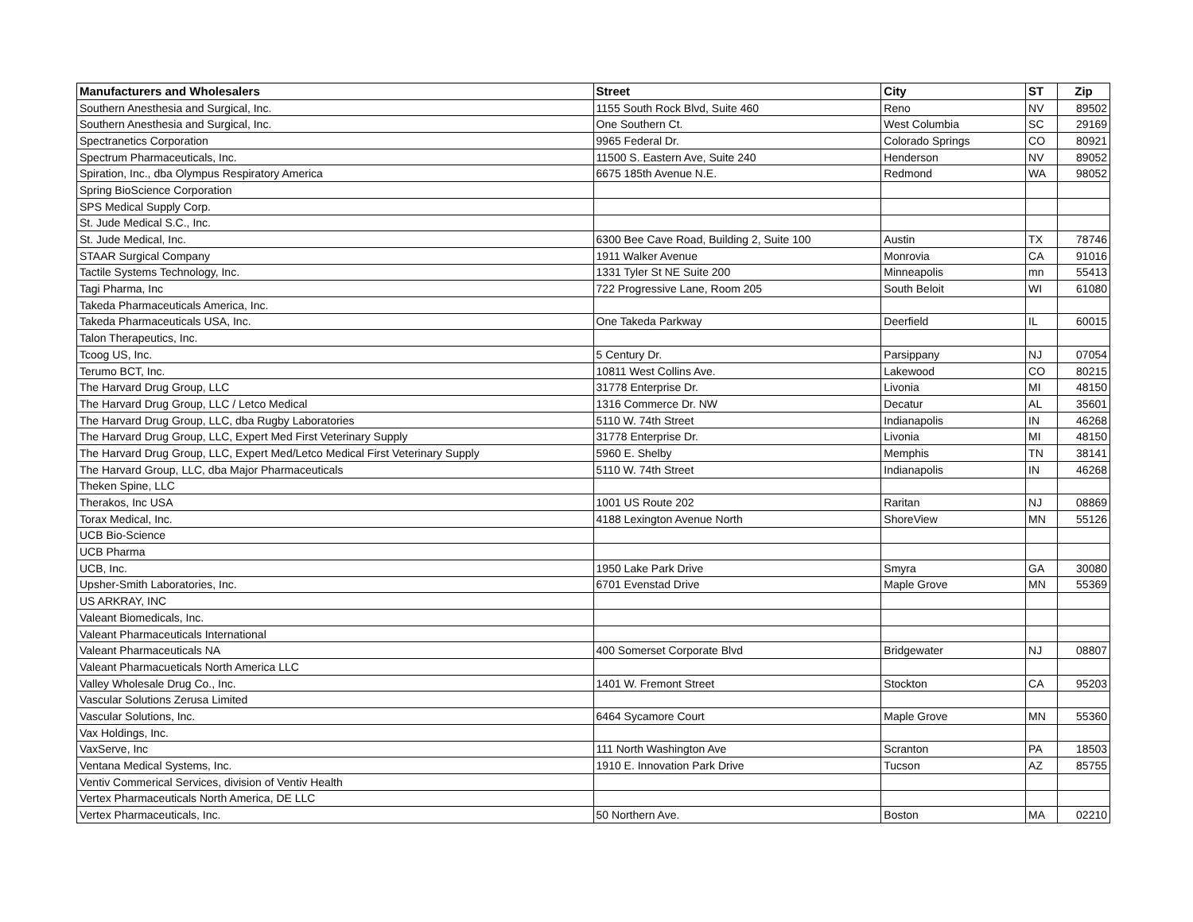| Manufacturers and Wholesalers | Street | City | ST | Zip |
| --- | --- | --- | --- | --- |
| Southern Anesthesia and Surgical, Inc. | 1155 South Rock Blvd, Suite 460 | Reno | NV | 89502 |
| Southern Anesthesia and Surgical, Inc. | One Southern Ct. | West Columbia | SC | 29169 |
| Spectranetics Corporation | 9965 Federal Dr. | Colorado Springs | CO | 80921 |
| Spectrum Pharmaceuticals, Inc. | 11500 S. Eastern Ave, Suite 240 | Henderson | NV | 89052 |
| Spiration, Inc., dba Olympus Respiratory America | 6675 185th Avenue N.E. | Redmond | WA | 98052 |
| Spring BioScience Corporation | | | | |
| SPS Medical Supply Corp. | | | | |
| St. Jude Medical S.C., Inc. | | | | |
| St. Jude Medical, Inc. | 6300 Bee Cave Road, Building 2, Suite 100 | Austin | TX | 78746 |
| STAAR Surgical Company | 1911 Walker Avenue | Monrovia | CA | 91016 |
| Tactile Systems Technology, Inc. | 1331 Tyler St NE Suite 200 | Minneapolis | mn | 55413 |
| Tagi Pharma, Inc | 722 Progressive Lane, Room 205 | South Beloit | WI | 61080 |
| Takeda Pharmaceuticals America, Inc. | | | | |
| Takeda Pharmaceuticals USA, Inc. | One Takeda Parkway | Deerfield | IL | 60015 |
| Talon Therapeutics, Inc. | | | | |
| Tcoog US, Inc. | 5 Century Dr. | Parsippany | NJ | 07054 |
| Terumo BCT, Inc. | 10811 West Collins Ave. | Lakewood | CO | 80215 |
| The Harvard Drug Group, LLC | 31778 Enterprise Dr. | Livonia | MI | 48150 |
| The Harvard Drug Group, LLC / Letco Medical | 1316 Commerce Dr. NW | Decatur | AL | 35601 |
| The Harvard Drug Group, LLC, dba Rugby Laboratories | 5110 W. 74th Street | Indianapolis | IN | 46268 |
| The Harvard Drug Group, LLC, Expert Med First Veterinary Supply | 31778 Enterprise Dr. | Livonia | MI | 48150 |
| The Harvard Drug Group, LLC, Expert Med/Letco Medical First Veterinary Supply | 5960 E. Shelby | Memphis | TN | 38141 |
| The Harvard Group, LLC, dba Major Pharmaceuticals | 5110 W. 74th Street | Indianapolis | IN | 46268 |
| Theken Spine, LLC | | | | |
| Therakos, Inc USA | 1001 US Route 202 | Raritan | NJ | 08869 |
| Torax Medical, Inc. | 4188 Lexington Avenue North | ShoreView | MN | 55126 |
| UCB Bio-Science | | | | |
| UCB Pharma | | | | |
| UCB, Inc. | 1950 Lake Park Drive | Smyra | GA | 30080 |
| Upsher-Smith Laboratories, Inc. | 6701 Evenstad Drive | Maple Grove | MN | 55369 |
| US ARKRAY, INC | | | | |
| Valeant Biomedicals, Inc. | | | | |
| Valeant Pharmaceuticals International | | | | |
| Valeant Pharmaceuticals NA | 400 Somerset Corporate Blvd | Bridgewater | NJ | 08807 |
| Valeant Pharmacueticals North America LLC | | | | |
| Valley Wholesale Drug Co., Inc. | 1401 W. Fremont Street | Stockton | CA | 95203 |
| Vascular Solutions Zerusa Limited | | | | |
| Vascular Solutions, Inc. | 6464 Sycamore Court | Maple Grove | MN | 55360 |
| Vax Holdings, Inc. | | | | |
| VaxServe, Inc | 111 North Washington Ave | Scranton | PA | 18503 |
| Ventana Medical Systems, Inc. | 1910 E. Innovation Park Drive | Tucson | AZ | 85755 |
| Ventiv Commerical Services, division of Ventiv Health | | | | |
| Vertex Pharmaceuticals North America, DE LLC | | | | |
| Vertex Pharmaceuticals, Inc. | 50 Northern Ave. | Boston | MA | 02210 |